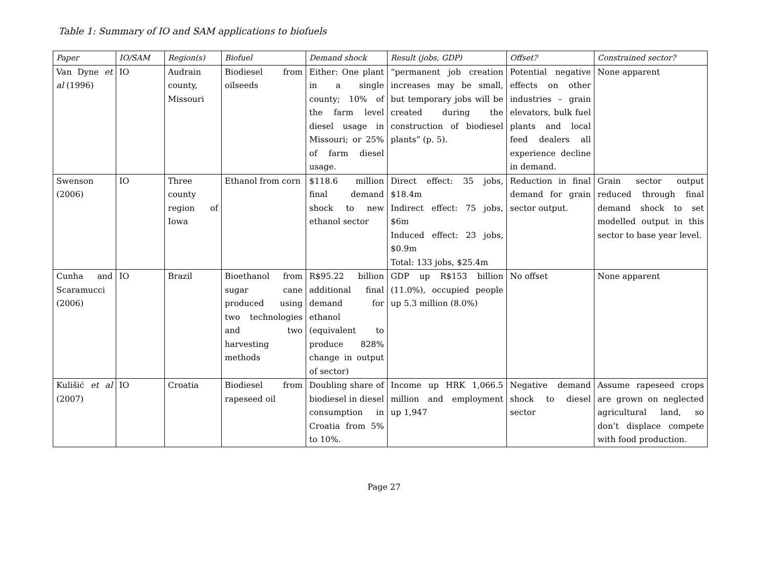Table 1: Summary of IO and SAM applications to biofuels
| Paper | IO/SAM | Region(s) | Biofuel | Demand shock | Result (jobs, GDP) | Offset? | Constrained sector? |
| --- | --- | --- | --- | --- | --- | --- | --- |
| Van Dyne et al (1996) | IO | Audrain county, Missouri | Biodiesel from oilseeds | Either: One plant in a single county; 10% of the farm level diesel usage in Missouri; or 25% of farm diesel usage. | “permanent job creation increases may be small, but temporary jobs will be created during the construction of biodiesel plants” (p. 5). | Potential negative effects on other industries – grain elevators, bulk fuel plants and local feed dealers all experience decline in demand. | None apparent |
| Swenson (2006) | IO | Three county region of Iowa | Ethanol from corn | $118.6 million final demand shock to new ethanol sector | Direct effect: 35 jobs, $18.4m Indirect effect: 75 jobs, $6m Induced effect: 23 jobs, $0.9m Total: 133 jobs, $25.4m | Reduction in final demand for grain sector output. | Grain sector output reduced through final demand shock to set modelled output in this sector to base year level. |
| Cunha and Scaramucci (2006) | IO | Brazil | Bioethanol from sugar cane produced using two technologies and two harvesting methods | R$95.22 billion additional final demand for ethanol (equivalent to produce 828% change in output of sector) | GDP up R$153 billion (11.0%), occupied people up 5.3 million (8.0%) | No offset | None apparent |
| Kulišić et al (2007) | IO | Croatia | Biodiesel from rapeseed oil | Doubling share of biodiesel in diesel consumption in Croatia from 5% to 10%. | Income up HRK 1,066.5 million and employment up 1,947 | Negative demand shock to diesel sector | Assume rapeseed crops are grown on neglected agricultural land, so don’t displace compete with food production. |
Page 27